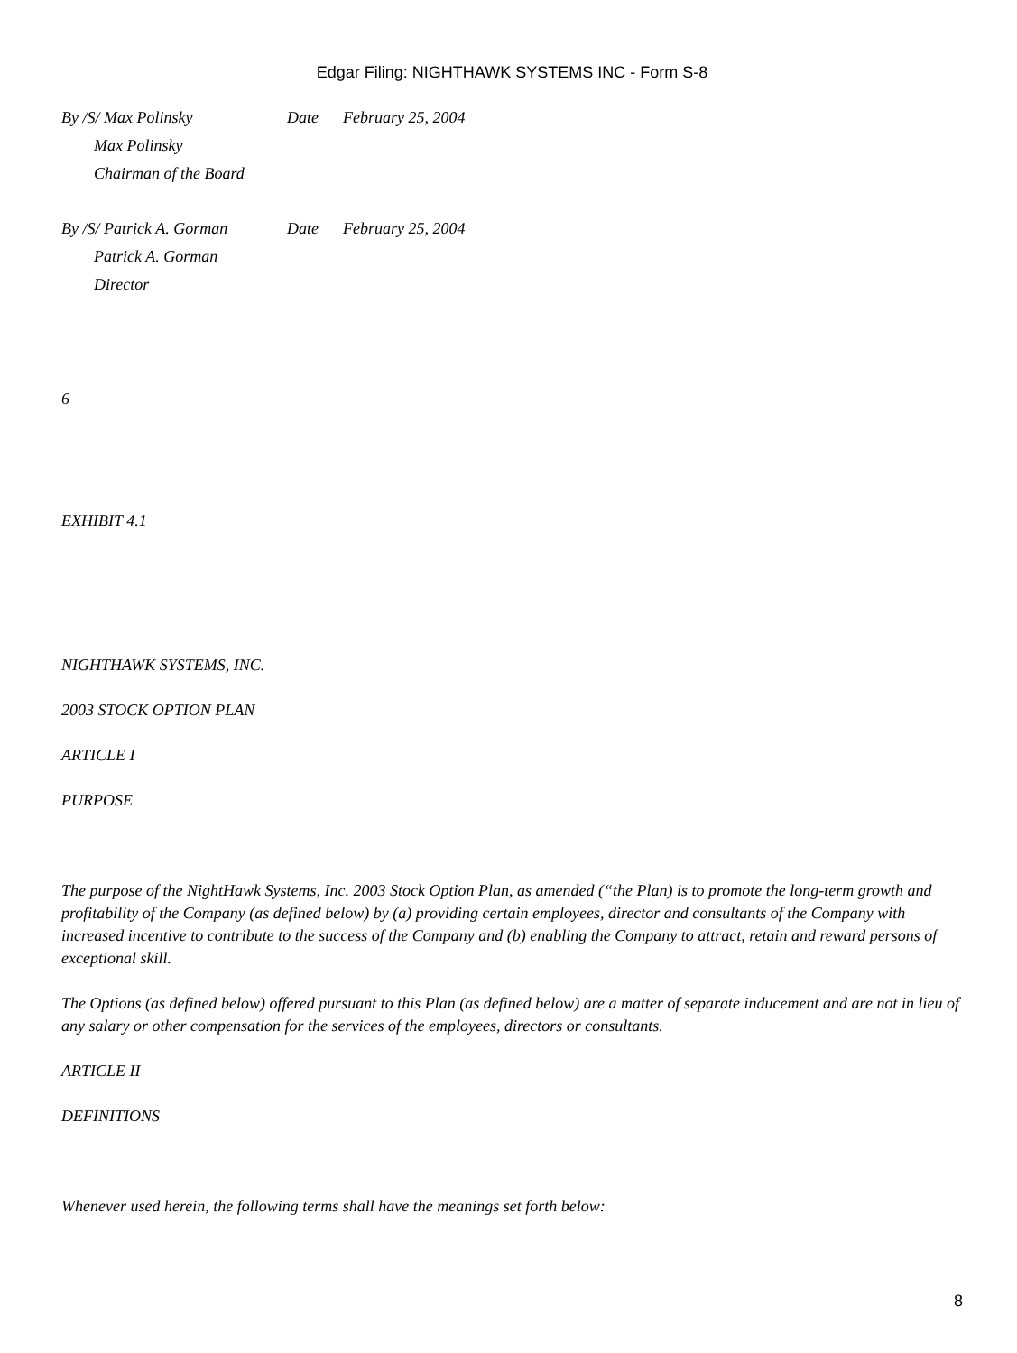Edgar Filing: NIGHTHAWK SYSTEMS INC - Form S-8
| By /S/ Max Polinsky | Date | February 25, 2004 |
| Max Polinsky | | |
| Chairman of the Board | | |
| By /S/ Patrick A. Gorman | Date | February 25, 2004 |
| Patrick A. Gorman | | |
| Director | | |
6
EXHIBIT 4.1
NIGHTHAWK SYSTEMS, INC.
2003 STOCK OPTION PLAN
ARTICLE I
PURPOSE
The purpose of the NightHawk Systems, Inc. 2003 Stock Option Plan, as amended (“the Plan) is to promote the long-term growth and profitability of the Company (as defined below) by (a) providing certain employees, director and consultants of the Company with increased incentive to contribute to the success of the Company and (b) enabling the Company to attract, retain and reward persons of exceptional skill.
The Options (as defined below) offered pursuant to this Plan (as defined below) are a matter of separate inducement and are not in lieu of any salary or other compensation for the services of the employees, directors or consultants.
ARTICLE II
DEFINITIONS
Whenever used herein, the following terms shall have the meanings set forth below:
8